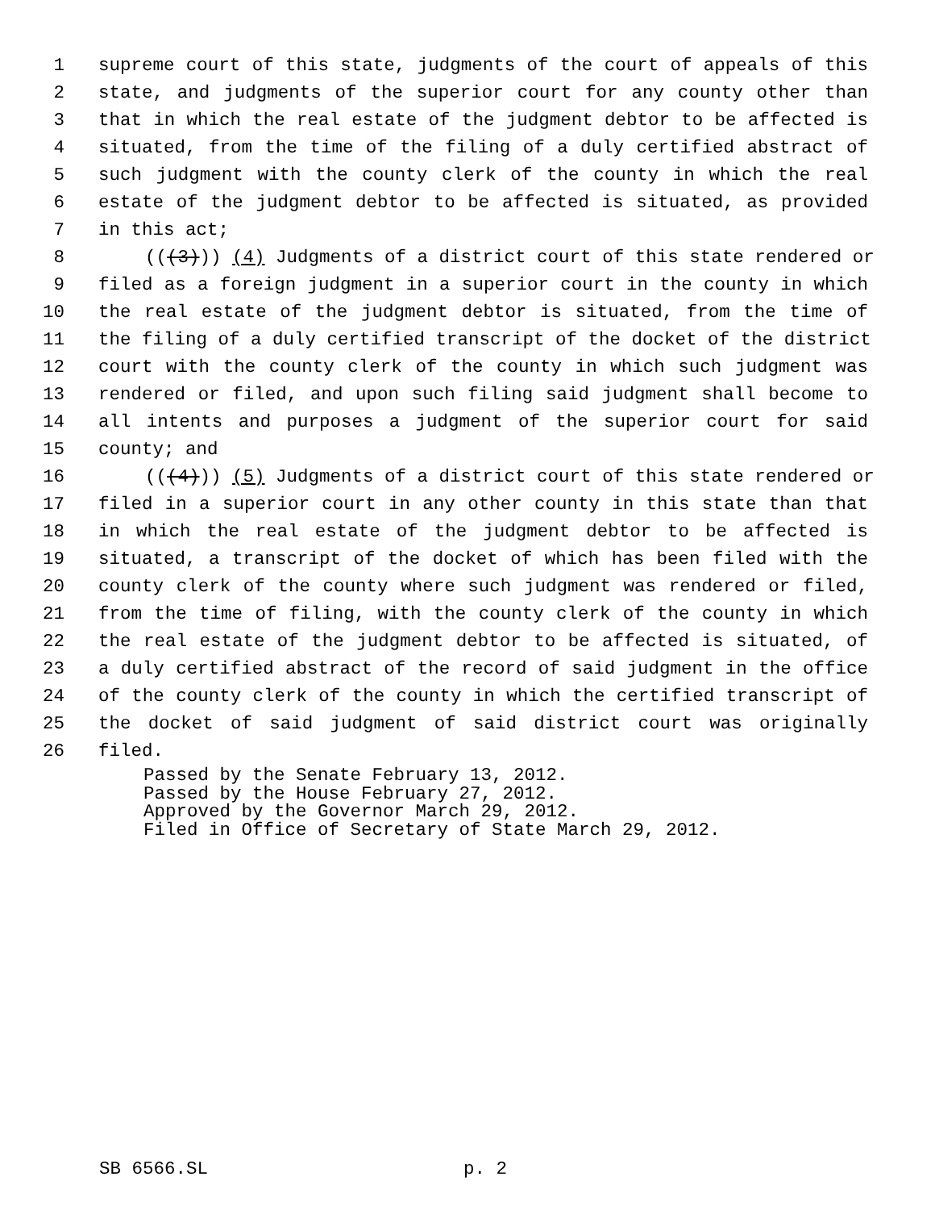1 supreme court of this state, judgments of the court of appeals of this
2 state, and judgments of the superior court for any county other than
3 that in which the real estate of the judgment debtor to be affected is
4 situated, from the time of the filing of a duly certified abstract of
5 such judgment with the county clerk of the county in which the real
6 estate of the judgment debtor to be affected is situated, as provided
7 in this act;
8 (((3))) (4) Judgments of a district court of this state rendered or
9 filed as a foreign judgment in a superior court in the county in which
10 the real estate of the judgment debtor is situated, from the time of
11 the filing of a duly certified transcript of the docket of the district
12 court with the county clerk of the county in which such judgment was
13 rendered or filed, and upon such filing said judgment shall become to
14 all intents and purposes a judgment of the superior court for said
15 county; and
16 (((4))) (5) Judgments of a district court of this state rendered or
17 filed in a superior court in any other county in this state than that
18 in which the real estate of the judgment debtor to be affected is
19 situated, a transcript of the docket of which has been filed with the
20 county clerk of the county where such judgment was rendered or filed,
21 from the time of filing, with the county clerk of the county in which
22 the real estate of the judgment debtor to be affected is situated, of
23 a duly certified abstract of the record of said judgment in the office
24 of the county clerk of the county in which the certified transcript of
25 the docket of said judgment of said district court was originally
26 filed.
Passed by the Senate February 13, 2012.
Passed by the House February 27, 2012.
Approved by the Governor March 29, 2012.
Filed in Office of Secretary of State March 29, 2012.
SB 6566.SL p. 2